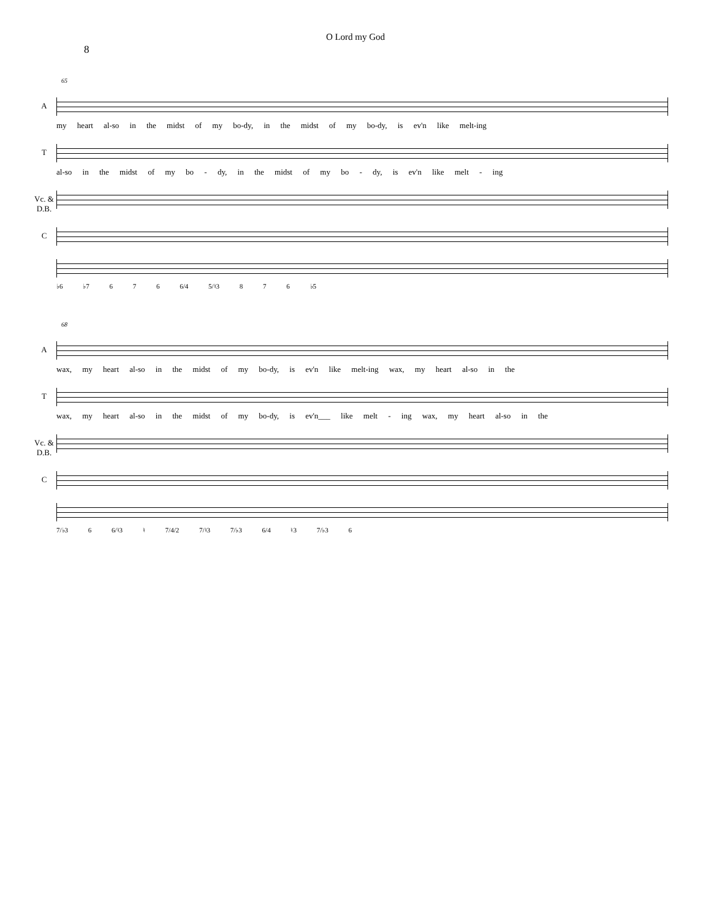O Lord my God
8
65
A
my heart al-so in the midst of my bo-dy, in the midst of my bo-dy, is ev'n like melt-ing
T
al-so in the midst of my bo - dy, in the midst of my bo - dy, is ev'n like melt - ing
Vc. & D.B.
C
♭6 ♭7 6 7 6 6/4 5/♮3 8 7 6 ♭5
68
A
wax, my heart al-so in the midst of my bo-dy, is ev'n like melt-ing wax, my heart al-so in the
T
wax, my heart al-so in the midst of my bo-dy, is ev'n___ like melt - ing wax, my heart al-so in the
Vc. & D.B.
C
7/♭3 6 6/♮3 ♮ 7/4/2 7/♮3 7/♭3 6/4 ♮3 7/♭3 6